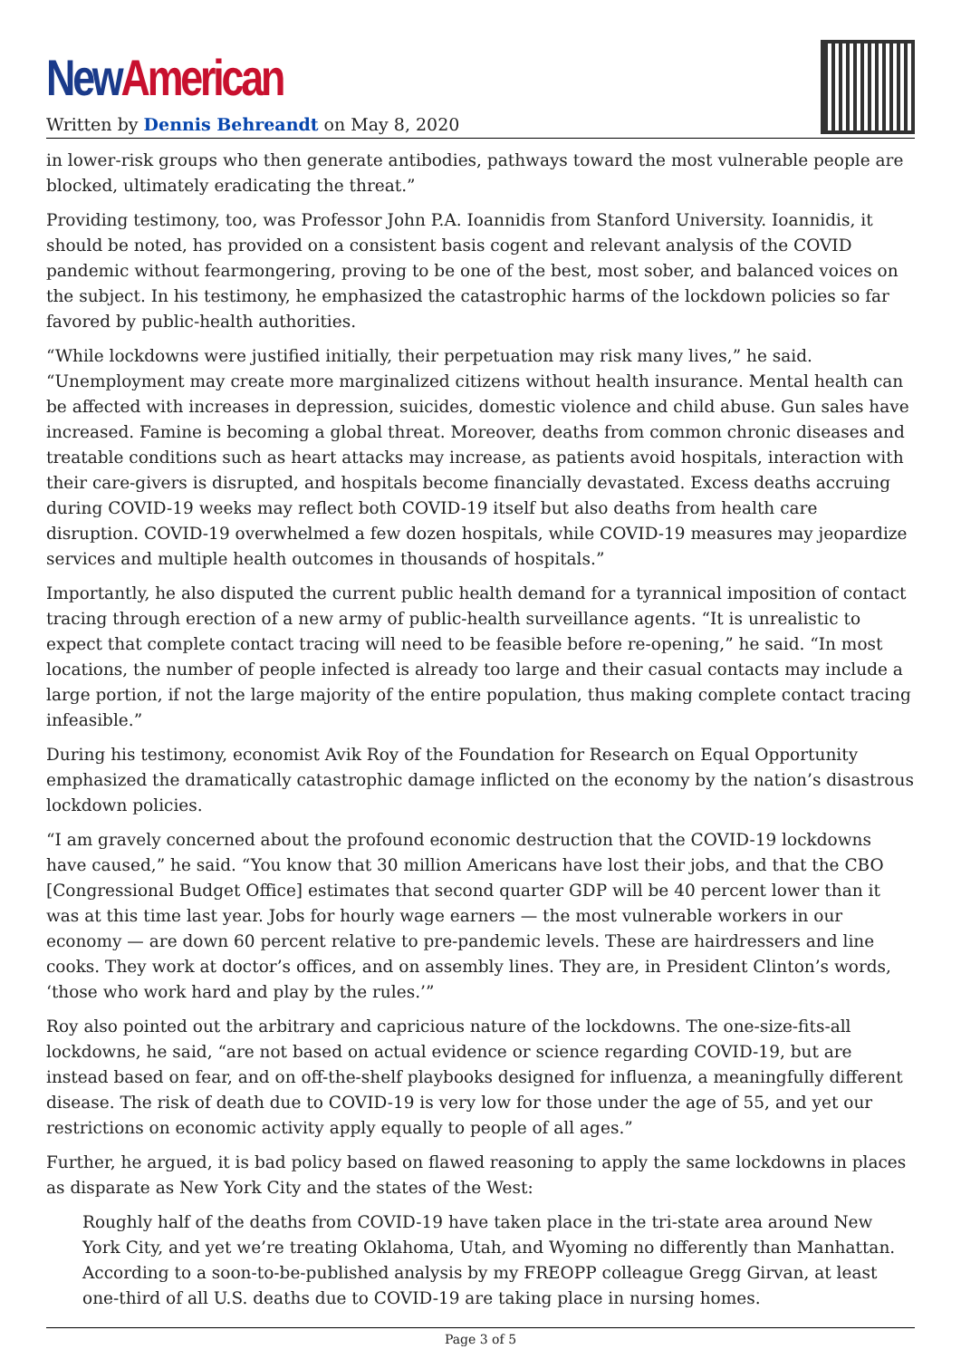New American
Written by Dennis Behreandt on May 8, 2020
in lower-risk groups who then generate antibodies, pathways toward the most vulnerable people are blocked, ultimately eradicating the threat.”
Providing testimony, too, was Professor John P.A. Ioannidis from Stanford University. Ioannidis, it should be noted, has provided on a consistent basis cogent and relevant analysis of the COVID pandemic without fearmongering, proving to be one of the best, most sober, and balanced voices on the subject. In his testimony, he emphasized the catastrophic harms of the lockdown policies so far favored by public-health authorities.
“While lockdowns were justified initially, their perpetuation may risk many lives,” he said. “Unemployment may create more marginalized citizens without health insurance. Mental health can be affected with increases in depression, suicides, domestic violence and child abuse. Gun sales have increased. Famine is becoming a global threat. Moreover, deaths from common chronic diseases and treatable conditions such as heart attacks may increase, as patients avoid hospitals, interaction with their care-givers is disrupted, and hospitals become financially devastated. Excess deaths accruing during COVID-19 weeks may reflect both COVID-19 itself but also deaths from health care disruption. COVID-19 overwhelmed a few dozen hospitals, while COVID-19 measures may jeopardize services and multiple health outcomes in thousands of hospitals.”
Importantly, he also disputed the current public health demand for a tyrannical imposition of contact tracing through erection of a new army of public-health surveillance agents. “It is unrealistic to expect that complete contact tracing will need to be feasible before re-opening,” he said. “In most locations, the number of people infected is already too large and their casual contacts may include a large portion, if not the large majority of the entire population, thus making complete contact tracing infeasible.”
During his testimony, economist Avik Roy of the Foundation for Research on Equal Opportunity emphasized the dramatically catastrophic damage inflicted on the economy by the nation’s disastrous lockdown policies.
“I am gravely concerned about the profound economic destruction that the COVID-19 lockdowns have caused,” he said. “You know that 30 million Americans have lost their jobs, and that the CBO [Congressional Budget Office] estimates that second quarter GDP will be 40 percent lower than it was at this time last year. Jobs for hourly wage earners — the most vulnerable workers in our economy — are down 60 percent relative to pre-pandemic levels. These are hairdressers and line cooks. They work at doctor’s offices, and on assembly lines. They are, in President Clinton’s words, ‘those who work hard and play by the rules.’”
Roy also pointed out the arbitrary and capricious nature of the lockdowns. The one-size-fits-all lockdowns, he said, “are not based on actual evidence or science regarding COVID-19, but are instead based on fear, and on off-the-shelf playbooks designed for influenza, a meaningfully different disease. The risk of death due to COVID-19 is very low for those under the age of 55, and yet our restrictions on economic activity apply equally to people of all ages.”
Further, he argued, it is bad policy based on flawed reasoning to apply the same lockdowns in places as disparate as New York City and the states of the West:
Roughly half of the deaths from COVID-19 have taken place in the tri-state area around New York City, and yet we’re treating Oklahoma, Utah, and Wyoming no differently than Manhattan. According to a soon-to-be-published analysis by my FREOPP colleague Gregg Girvan, at least one-third of all U.S. deaths due to COVID-19 are taking place in nursing homes.
Page 3 of 5